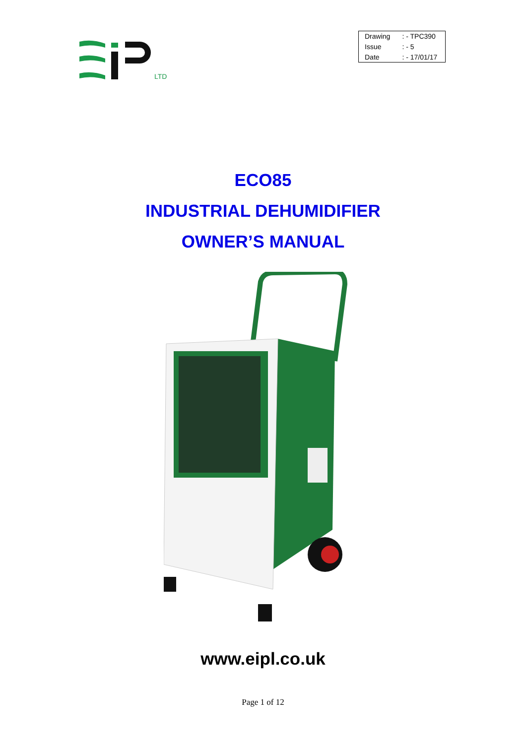LTD
| Drawing | : - TPC390 |
| Issue | : - 5 |
| Date | : - 17/01/17 |
ECO85
INDUSTRIAL DEHUMIDIFIER
OWNER’S MANUAL
www.eipl.co.uk
Page 1 of 12